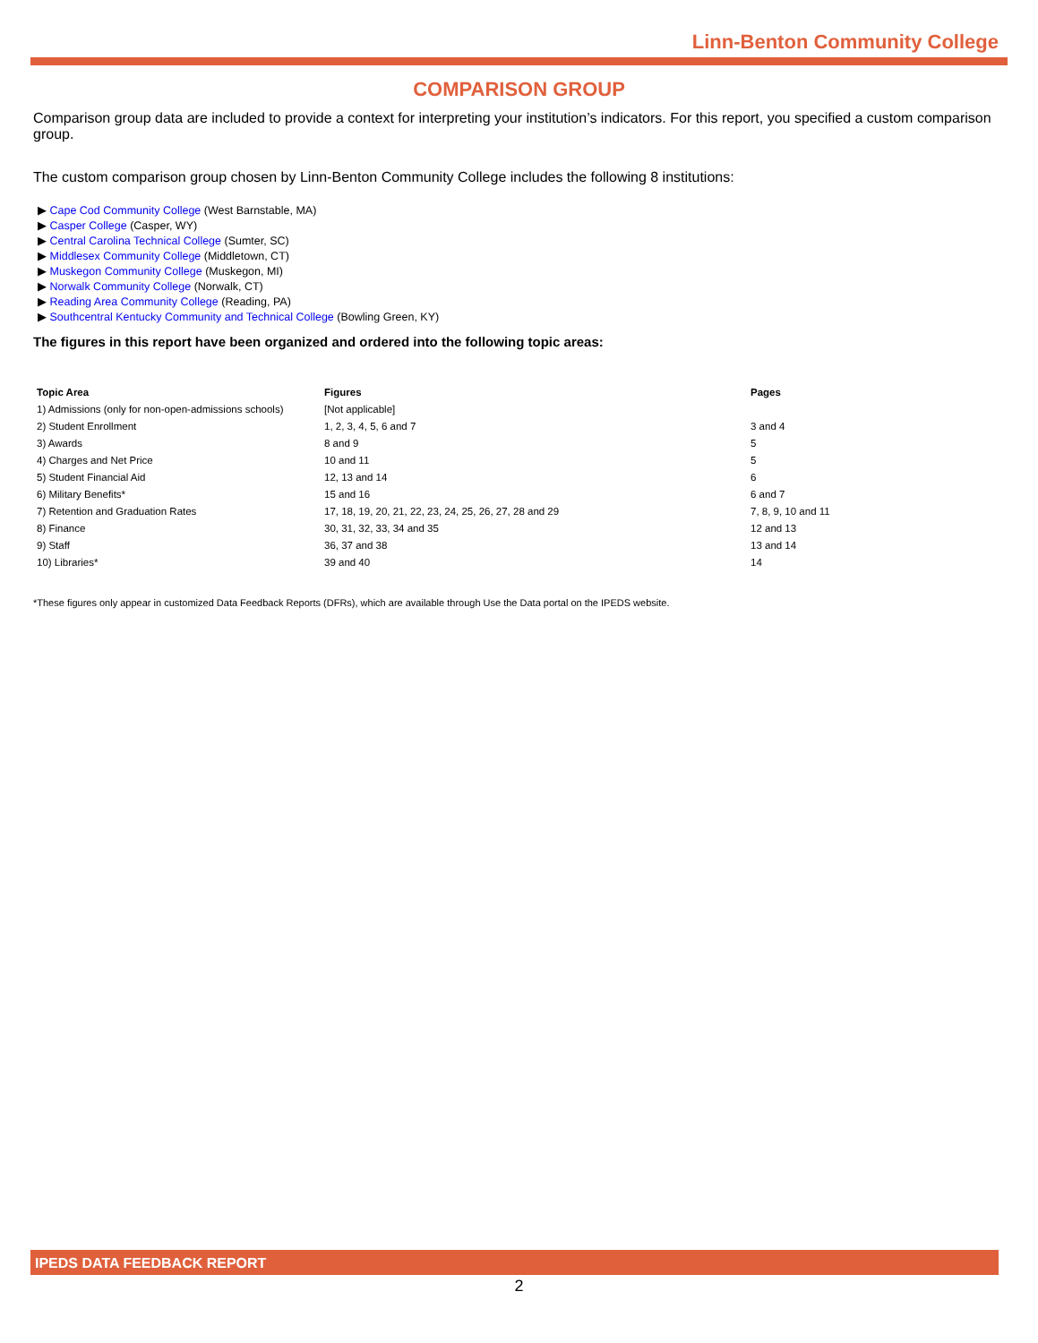Linn-Benton Community College
COMPARISON GROUP
Comparison group data are included to provide a context for interpreting your institution’s indicators. For this report, you specified a custom comparison group.
The custom comparison group chosen by Linn-Benton Community College includes the following 8 institutions:
▶ Cape Cod Community College (West Barnstable, MA)
▶ Casper College (Casper, WY)
▶ Central Carolina Technical College (Sumter, SC)
▶ Middlesex Community College (Middletown, CT)
▶ Muskegon Community College (Muskegon, MI)
▶ Norwalk Community College (Norwalk, CT)
▶ Reading Area Community College (Reading, PA)
▶ Southcentral Kentucky Community and Technical College (Bowling Green, KY)
The figures in this report have been organized and ordered into the following topic areas:
| Topic Area | Figures | Pages |
| --- | --- | --- |
| 1) Admissions (only for non-open-admissions schools) | [Not applicable] | |
| 2) Student Enrollment | 1, 2, 3, 4, 5, 6 and 7 | 3 and 4 |
| 3) Awards | 8 and 9 | 5 |
| 4) Charges and Net Price | 10 and 11 | 5 |
| 5) Student Financial Aid | 12, 13 and 14 | 6 |
| 6) Military Benefits* | 15 and 16 | 6 and 7 |
| 7) Retention and Graduation Rates | 17, 18, 19, 20, 21, 22, 23, 24, 25, 26, 27, 28 and 29 | 7, 8, 9, 10 and 11 |
| 8) Finance | 30, 31, 32, 33, 34 and 35 | 12 and 13 |
| 9) Staff | 36, 37 and 38 | 13 and 14 |
| 10) Libraries* | 39 and 40 | 14 |
*These figures only appear in customized Data Feedback Reports (DFRs), which are available through Use the Data portal on the IPEDS website.
IPEDS DATA FEEDBACK REPORT
2